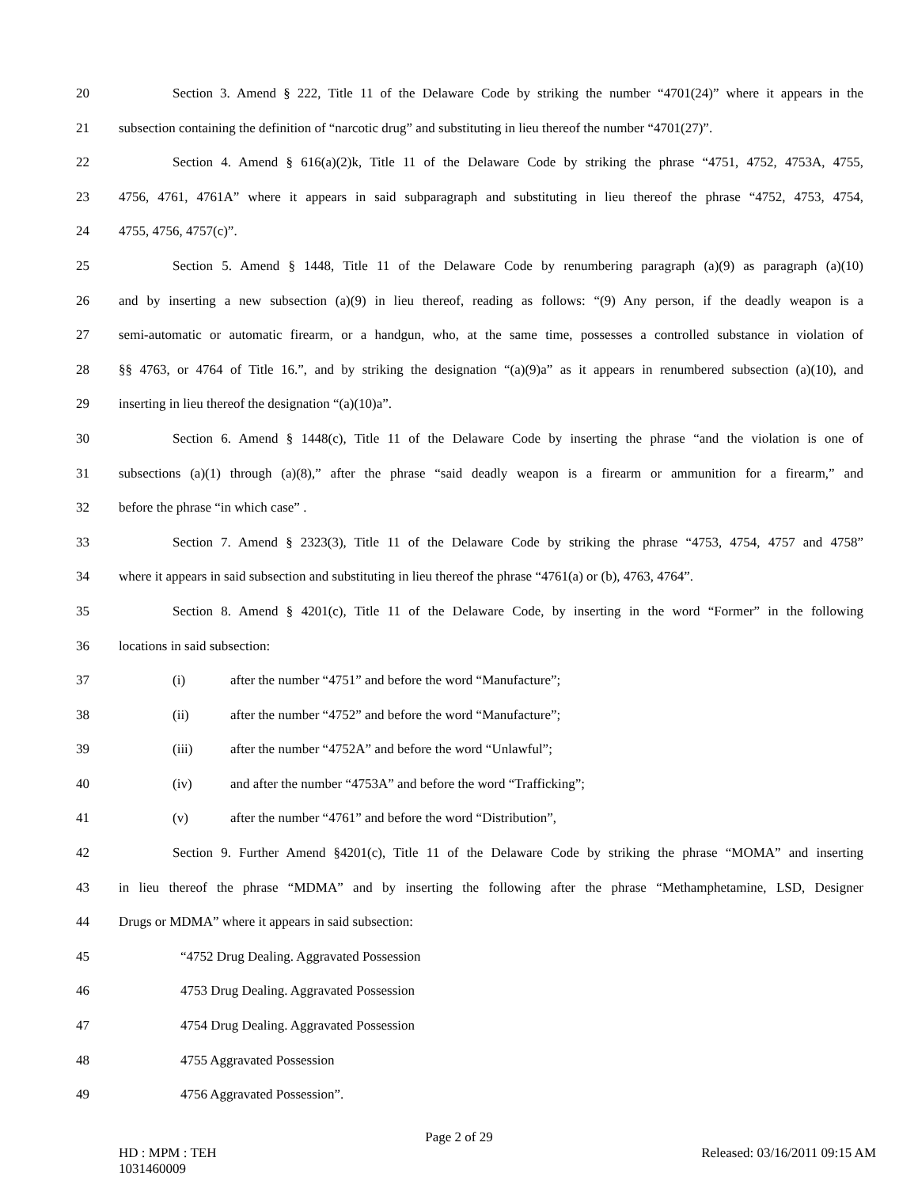20 Section 3. Amend § 222, Title 11 of the Delaware Code by striking the number “4701(24)” where it appears in the
21 subsection containing the definition of “narcotic drug” and substituting in lieu thereof the number “4701(27)”.
22 Section 4. Amend § 616(a)(2)k, Title 11 of the Delaware Code by striking the phrase “4751, 4752, 4753A, 4755,
23 4756, 4761, 4761A” where it appears in said subparagraph and substituting in lieu thereof the phrase “4752, 4753, 4754,
24 4755, 4756, 4757(c)”.
25 Section 5. Amend § 1448, Title 11 of the Delaware Code by renumbering paragraph (a)(9) as paragraph (a)(10)
26 and by inserting a new subsection (a)(9) in lieu thereof, reading as follows: “(9) Any person, if the deadly weapon is a
27 semi-automatic or automatic firearm, or a handgun, who, at the same time, possesses a controlled substance in violation of
28 §§ 4763, or 4764 of Title 16.”, and by striking the designation “(a)(9)a” as it appears in renumbered subsection (a)(10), and
29 inserting in lieu thereof the designation “(a)(10)a”.
30 Section 6. Amend § 1448(c), Title 11 of the Delaware Code by inserting the phrase “and the violation is one of
31 subsections (a)(1) through (a)(8),” after the phrase “said deadly weapon is a firearm or ammunition for a firearm,” and
32 before the phrase “in which case” .
33 Section 7. Amend § 2323(3), Title 11 of the Delaware Code by striking the phrase “4753, 4754, 4757 and 4758”
34 where it appears in said subsection and substituting in lieu thereof the phrase “4761(a) or (b), 4763, 4764”.
35 Section 8. Amend § 4201(c), Title 11 of the Delaware Code, by inserting in the word “Former” in the following
36 locations in said subsection:
37 (i) after the number “4751” and before the word “Manufacture”;
38 (ii) after the number “4752” and before the word “Manufacture”;
39 (iii) after the number “4752A” and before the word “Unlawful”;
40 (iv) and after the number “4753A” and before the word “Trafficking”;
41 (v) after the number “4761” and before the word “Distribution”,
42 Section 9. Further Amend §4201(c), Title 11 of the Delaware Code by striking the phrase “MOMA” and inserting
43 in lieu thereof the phrase “MDMA” and by inserting the following after the phrase “Methamphetamine, LSD, Designer
44 Drugs or MDMA” where it appears in said subsection:
45 “4752 Drug Dealing. Aggravated Possession
46 4753 Drug Dealing. Aggravated Possession
47 4754 Drug Dealing. Aggravated Possession
48 4755 Aggravated Possession
49 4756 Aggravated Possession”.
Page 2 of 29
HD : MPM : TEH
1031460009
Released: 03/16/2011 09:15 AM